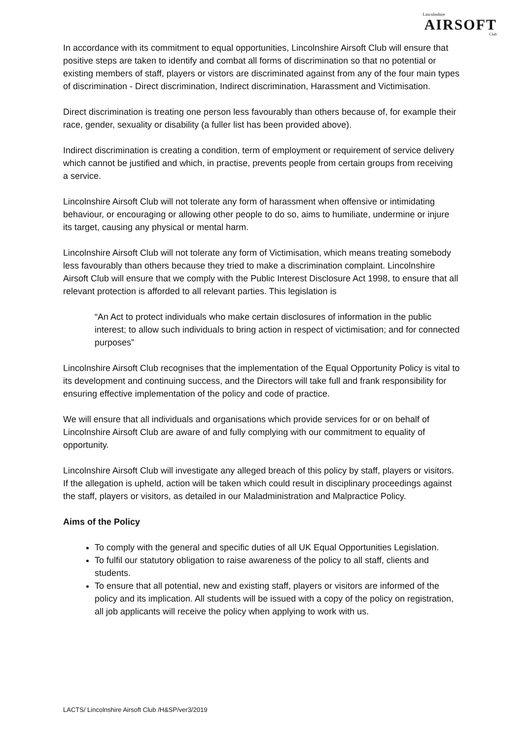Lincolnshire
AIRSOFT
Club
In accordance with its commitment to equal opportunities, Lincolnshire Airsoft Club will ensure that positive steps are taken to identify and combat all forms of discrimination so that no potential or existing members of staff, players or vistors are discriminated against from any of the four main types of discrimination - Direct discrimination, Indirect discrimination, Harassment and Victimisation.
Direct discrimination is treating one person less favourably than others because of, for example their race, gender, sexuality or disability (a fuller list has been provided above).
Indirect discrimination is creating a condition, term of employment or requirement of service delivery which cannot be justified and which, in practise, prevents people from certain groups from receiving a service.
Lincolnshire Airsoft Club will not tolerate any form of harassment when offensive or intimidating behaviour, or encouraging or allowing other people to do so, aims to humiliate, undermine or injure its target, causing any physical or mental harm.
Lincolnshire Airsoft Club will not tolerate any form of Victimisation, which means treating somebody less favourably than others because they tried to make a discrimination complaint. Lincolnshire Airsoft Club will ensure that we comply with the Public Interest Disclosure Act 1998, to ensure that all relevant protection is afforded to all relevant parties. This legislation is
“An Act to protect individuals who make certain disclosures of information in the public interest; to allow such individuals to bring action in respect of victimisation; and for connected purposes”
Lincolnshire Airsoft Club recognises that the implementation of the Equal Opportunity Policy is vital to its development and continuing success, and the Directors will take full and frank responsibility for ensuring effective implementation of the policy and code of practice.
We will ensure that all individuals and organisations which provide services for or on behalf of Lincolnshire Airsoft Club are aware of and fully complying with our commitment to equality of opportunity.
Lincolnshire Airsoft Club will investigate any alleged breach of this policy by staff, players or visitors. If the allegation is upheld, action will be taken which could result in disciplinary proceedings against the staff, players or visitors, as detailed in our Maladministration and Malpractice Policy.
Aims of the Policy
To comply with the general and specific duties of all UK Equal Opportunities Legislation.
To fulfil our statutory obligation to raise awareness of the policy to all staff, clients and students.
To ensure that all potential, new and existing staff, players or visitors are informed of the policy and its implication. All students will be issued with a copy of the policy on registration, all job applicants will receive the policy when applying to work with us.
LACTS/ Lincolnshire Airsoft Club /H&SP/ver3/2019